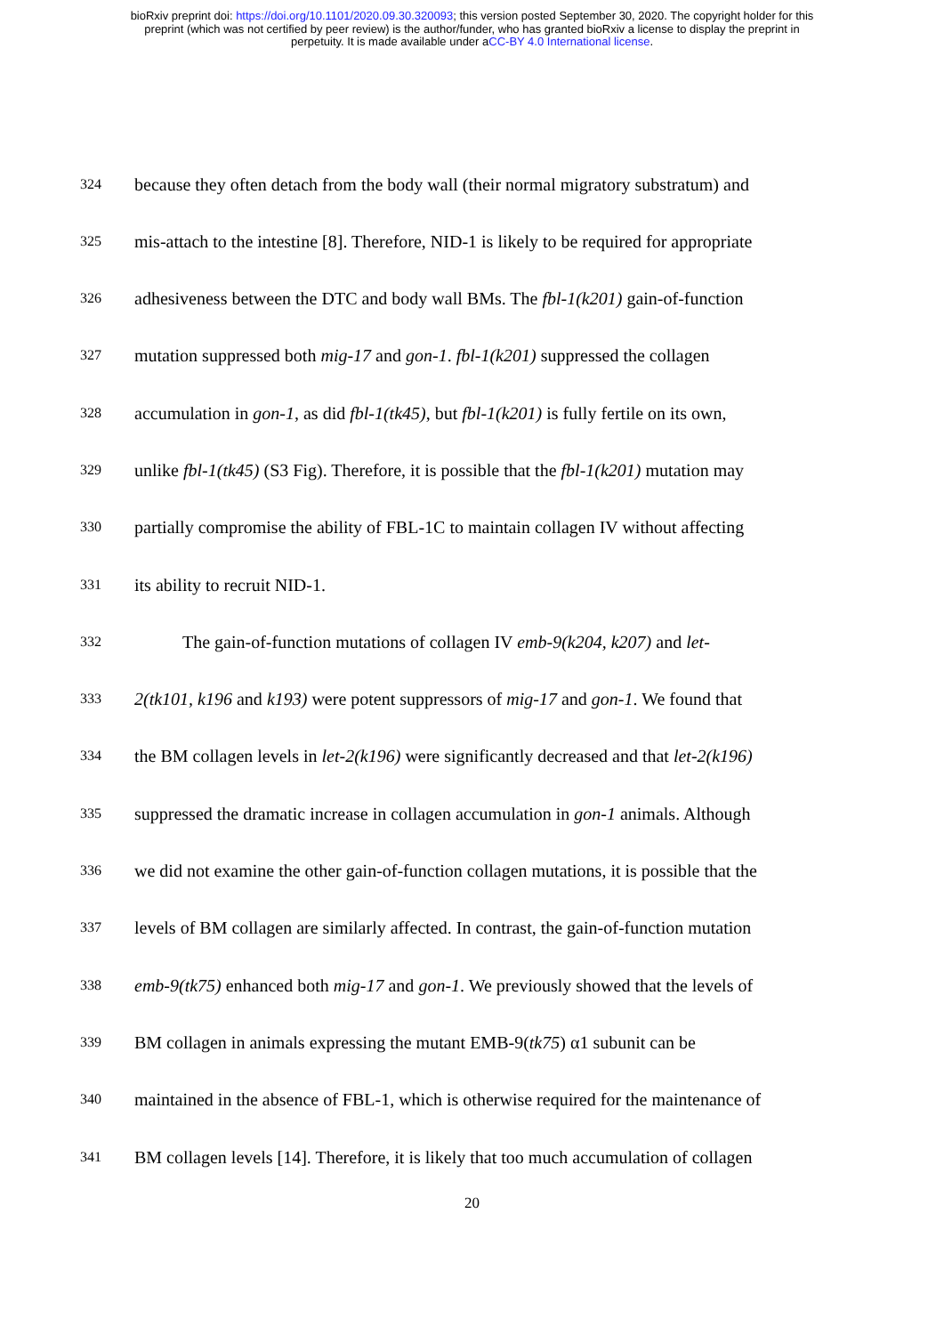bioRxiv preprint doi: https://doi.org/10.1101/2020.09.30.320093; this version posted September 30, 2020. The copyright holder for this
preprint (which was not certified by peer review) is the author/funder, who has granted bioRxiv a license to display the preprint in
perpetuity. It is made available under aCC-BY 4.0 International license.
324 because they often detach from the body wall (their normal migratory substratum) and
325 mis-attach to the intestine [8]. Therefore, NID-1 is likely to be required for appropriate
326 adhesiveness between the DTC and body wall BMs. The fbl-1(k201) gain-of-function
327 mutation suppressed both mig-17 and gon-1. fbl-1(k201) suppressed the collagen
328 accumulation in gon-1, as did fbl-1(tk45), but fbl-1(k201) is fully fertile on its own,
329 unlike fbl-1(tk45) (S3 Fig). Therefore, it is possible that the fbl-1(k201) mutation may
330 partially compromise the ability of FBL-1C to maintain collagen IV without affecting
331 its ability to recruit NID-1.
332 The gain-of-function mutations of collagen IV emb-9(k204, k207) and let-
333 2(tk101, k196 and k193) were potent suppressors of mig-17 and gon-1. We found that
334 the BM collagen levels in let-2(k196) were significantly decreased and that let-2(k196)
335 suppressed the dramatic increase in collagen accumulation in gon-1 animals. Although
336 we did not examine the other gain-of-function collagen mutations, it is possible that the
337 levels of BM collagen are similarly affected. In contrast, the gain-of-function mutation
338 emb-9(tk75) enhanced both mig-17 and gon-1. We previously showed that the levels of
339 BM collagen in animals expressing the mutant EMB-9(tk75) α1 subunit can be
340 maintained in the absence of FBL-1, which is otherwise required for the maintenance of
341 BM collagen levels [14]. Therefore, it is likely that too much accumulation of collagen
20